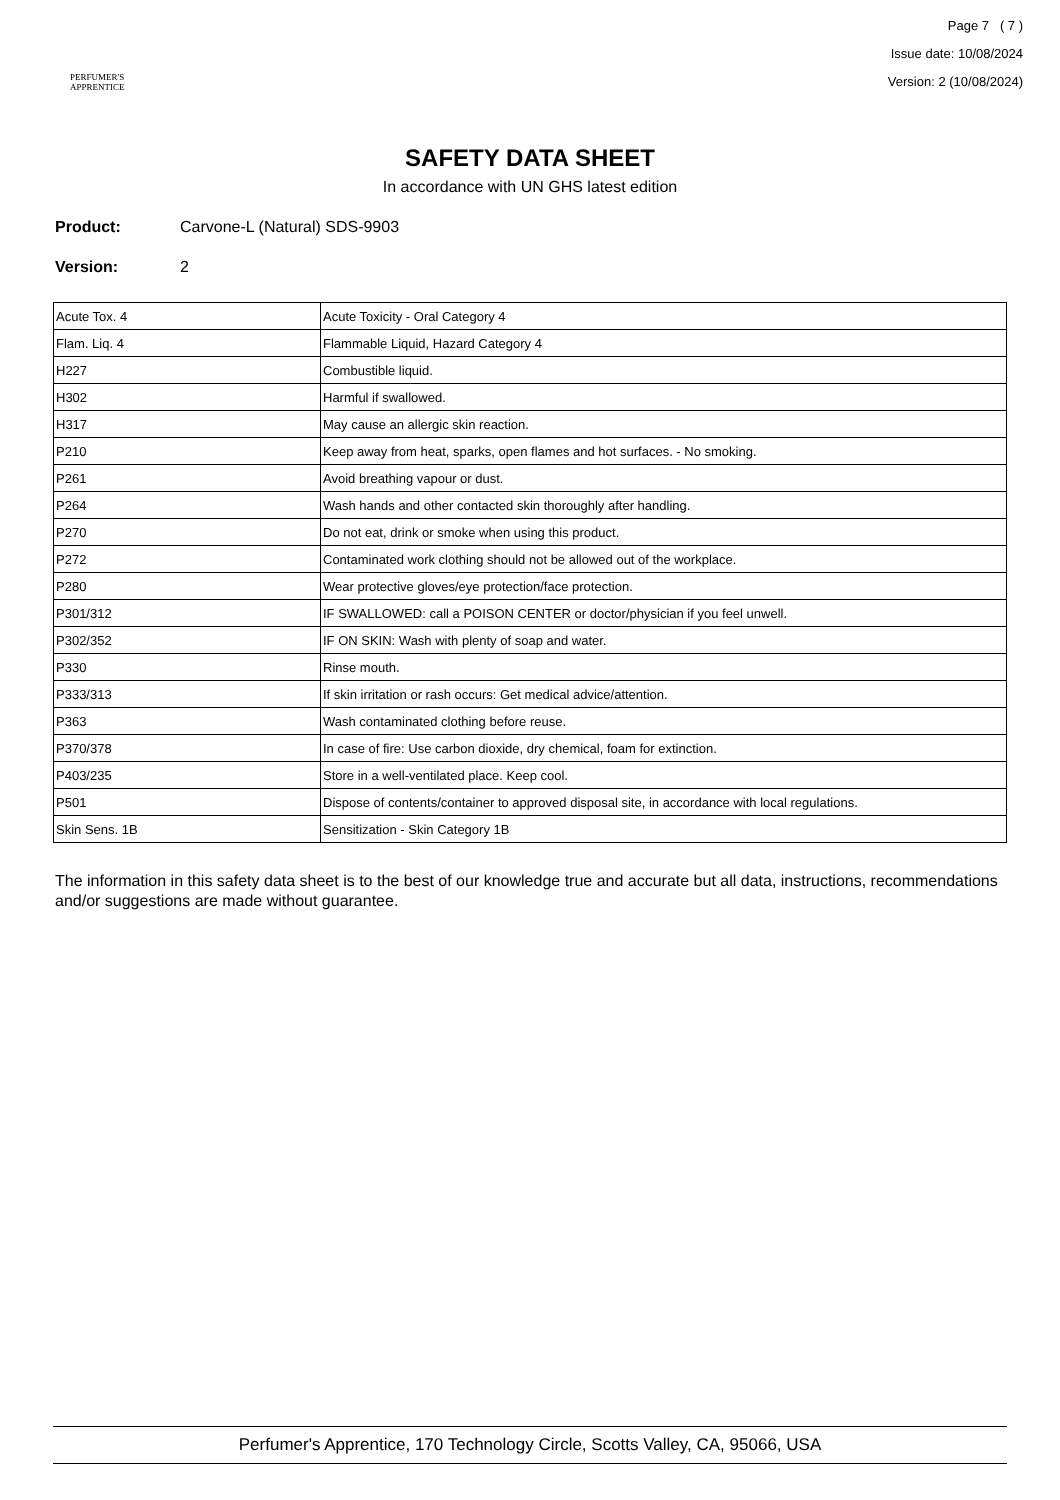PERFUMER'S
APPRENTICE
Page 7 ( 7 )
Issue date: 10/08/2024
Version: 2 (10/08/2024)
SAFETY DATA SHEET
In accordance with UN GHS latest edition
Product: Carvone-L (Natural) SDS-9903
Version: 2
| Acute Tox. 4 | Acute Toxicity - Oral Category 4 |
| Flam. Liq. 4 | Flammable Liquid, Hazard Category 4 |
| H227 | Combustible liquid. |
| H302 | Harmful if swallowed. |
| H317 | May cause an allergic skin reaction. |
| P210 | Keep away from heat, sparks, open flames and hot surfaces. - No smoking. |
| P261 | Avoid breathing vapour or dust. |
| P264 | Wash hands and other contacted skin thoroughly after handling. |
| P270 | Do not eat, drink or smoke when using this product. |
| P272 | Contaminated work clothing should not be allowed out of the workplace. |
| P280 | Wear protective gloves/eye protection/face protection. |
| P301/312 | IF SWALLOWED: call a POISON CENTER or doctor/physician if you feel unwell. |
| P302/352 | IF ON SKIN: Wash with plenty of soap and water. |
| P330 | Rinse mouth. |
| P333/313 | If skin irritation or rash occurs: Get medical advice/attention. |
| P363 | Wash contaminated clothing before reuse. |
| P370/378 | In case of fire: Use carbon dioxide, dry chemical, foam for extinction. |
| P403/235 | Store in a well-ventilated place. Keep cool. |
| P501 | Dispose of contents/container to approved disposal site, in accordance with local regulations. |
| Skin Sens. 1B | Sensitization - Skin Category 1B |
The information in this safety data sheet is to the best of our knowledge true and accurate but all data, instructions, recommendations and/or suggestions are made without guarantee.
Perfumer's Apprentice, 170 Technology Circle, Scotts Valley, CA, 95066, USA